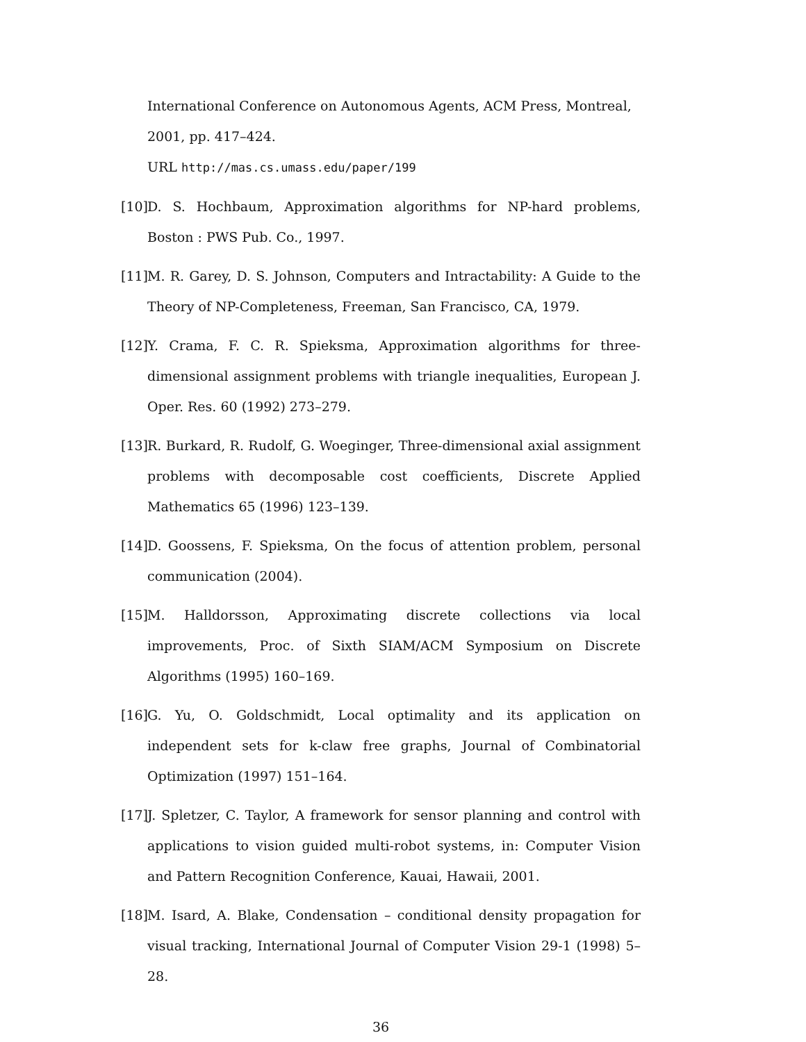International Conference on Autonomous Agents, ACM Press, Montreal, 2001, pp. 417–424.
URL http://mas.cs.umass.edu/paper/199
[10] D. S. Hochbaum, Approximation algorithms for NP-hard problems, Boston : PWS Pub. Co., 1997.
[11] M. R. Garey, D. S. Johnson, Computers and Intractability: A Guide to the Theory of NP-Completeness, Freeman, San Francisco, CA, 1979.
[12] Y. Crama, F. C. R. Spieksma, Approximation algorithms for three-dimensional assignment problems with triangle inequalities, European J. Oper. Res. 60 (1992) 273–279.
[13] R. Burkard, R. Rudolf, G. Woeginger, Three-dimensional axial assignment problems with decomposable cost coefficients, Discrete Applied Mathematics 65 (1996) 123–139.
[14] D. Goossens, F. Spieksma, On the focus of attention problem, personal communication (2004).
[15] M. Halldorsson, Approximating discrete collections via local improvements, Proc. of Sixth SIAM/ACM Symposium on Discrete Algorithms (1995) 160–169.
[16] G. Yu, O. Goldschmidt, Local optimality and its application on independent sets for k-claw free graphs, Journal of Combinatorial Optimization (1997) 151–164.
[17] J. Spletzer, C. Taylor, A framework for sensor planning and control with applications to vision guided multi-robot systems, in: Computer Vision and Pattern Recognition Conference, Kauai, Hawaii, 2001.
[18] M. Isard, A. Blake, Condensation – conditional density propagation for visual tracking, International Journal of Computer Vision 29-1 (1998) 5–28.
36